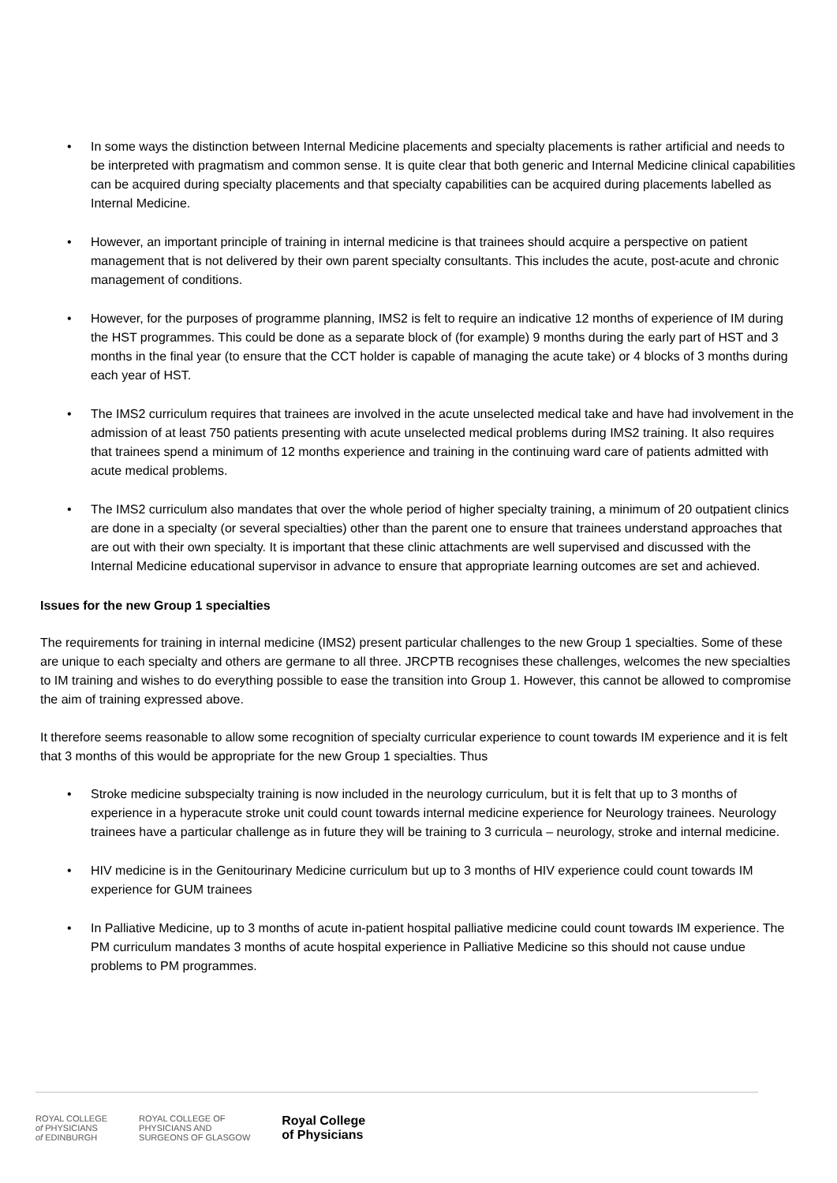• In some ways the distinction between Internal Medicine placements and specialty placements is rather artificial and needs to be interpreted with pragmatism and common sense. It is quite clear that both generic and Internal Medicine clinical capabilities can be acquired during specialty placements and that specialty capabilities can be acquired during placements labelled as Internal Medicine.
• However, an important principle of training in internal medicine is that trainees should acquire a perspective on patient management that is not delivered by their own parent specialty consultants. This includes the acute, post-acute and chronic management of conditions.
• However, for the purposes of programme planning, IMS2 is felt to require an indicative 12 months of experience of IM during the HST programmes. This could be done as a separate block of (for example) 9 months during the early part of HST and 3 months in the final year (to ensure that the CCT holder is capable of managing the acute take) or 4 blocks of 3 months during each year of HST.
• The IMS2 curriculum requires that trainees are involved in the acute unselected medical take and have had involvement in the admission of at least 750 patients presenting with acute unselected medical problems during IMS2 training. It also requires that trainees spend a minimum of 12 months experience and training in the continuing ward care of patients admitted with acute medical problems.
• The IMS2 curriculum also mandates that over the whole period of higher specialty training, a minimum of 20 outpatient clinics are done in a specialty (or several specialties) other than the parent one to ensure that trainees understand approaches that are out with their own specialty. It is important that these clinic attachments are well supervised and discussed with the Internal Medicine educational supervisor in advance to ensure that appropriate learning outcomes are set and achieved.
Issues for the new Group 1 specialties
The requirements for training in internal medicine (IMS2) present particular challenges to the new Group 1 specialties. Some of these are unique to each specialty and others are germane to all three. JRCPTB recognises these challenges, welcomes the new specialties to IM training and wishes to do everything possible to ease the transition into Group 1. However, this cannot be allowed to compromise the aim of training expressed above.
It therefore seems reasonable to allow some recognition of specialty curricular experience to count towards IM experience and it is felt that 3 months of this would be appropriate for the new Group 1 specialties. Thus
• Stroke medicine subspecialty training is now included in the neurology curriculum, but it is felt that up to 3 months of experience in a hyperacute stroke unit could count towards internal medicine experience for Neurology trainees. Neurology trainees have a particular challenge as in future they will be training to 3 curricula – neurology, stroke and internal medicine.
• HIV medicine is in the Genitourinary Medicine curriculum but up to 3 months of HIV experience could count towards IM experience for GUM trainees
• In Palliative Medicine, up to 3 months of acute in-patient hospital palliative medicine could count towards IM experience. The PM curriculum mandates 3 months of acute hospital experience in Palliative Medicine so this should not cause undue problems to PM programmes.
ROYAL COLLEGE
of PHYSICIANS
of EDINBURGH
ROYAL COLLEGE OF
PHYSICIANS AND
SURGEONS OF GLASGOW
Royal College
of Physicians